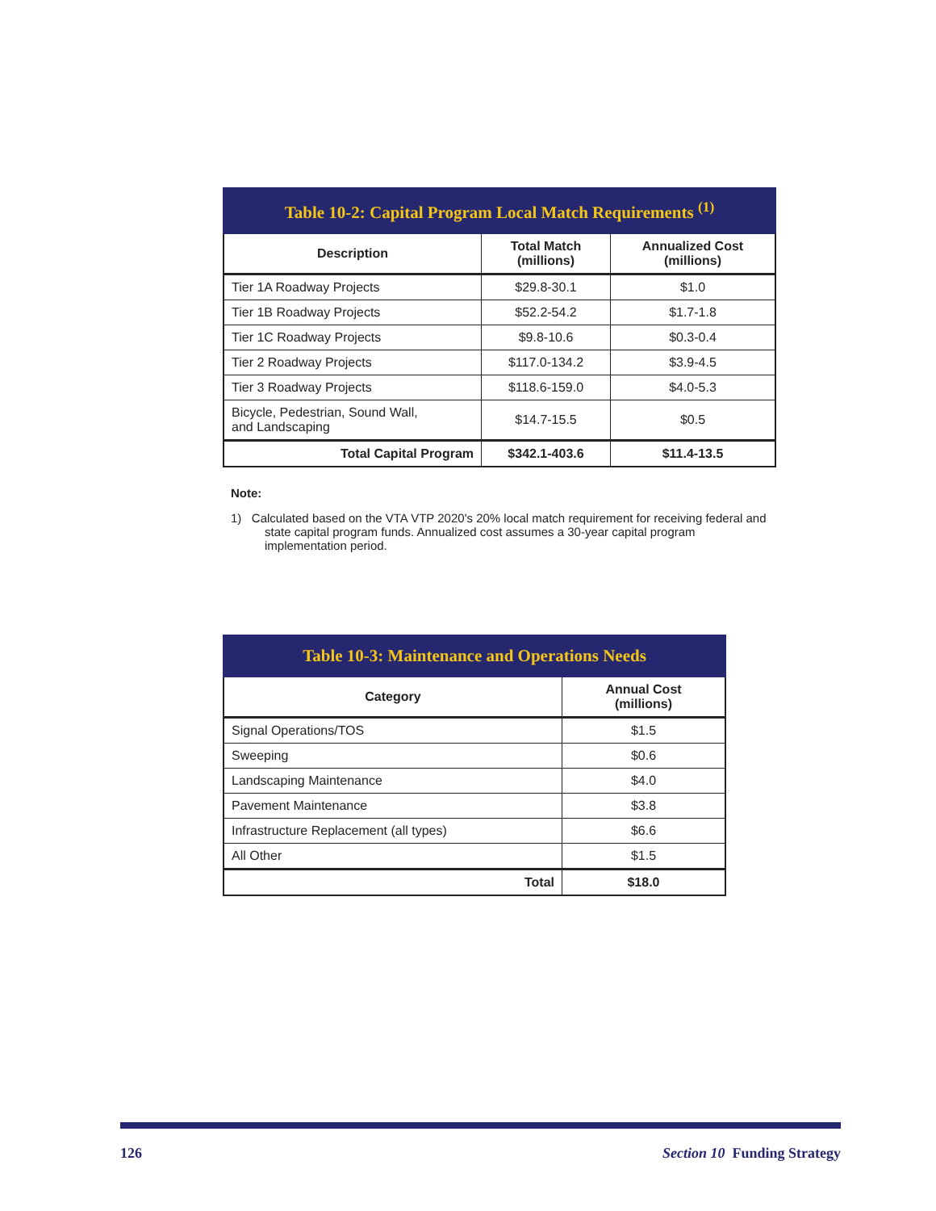| Table 10-2: Capital Program Local Match Requirements <sup>(1)</sup> | | |
| Description | Total Match (millions) | Annualized Cost (millions) |
| Tier 1A Roadway Projects | $29.8-30.1 | $1.0 |
| Tier 1B Roadway Projects | $52.2-54.2 | $1.7-1.8 |
| Tier 1C Roadway Projects | $9.8-10.6 | $0.3-0.4 |
| Tier 2 Roadway Projects | $117.0-134.2 | $3.9-4.5 |
| Tier 3 Roadway Projects | $118.6-159.0 | $4.0-5.3 |
| Bicycle, Pedestrian, Sound Wall, and Landscaping | $14.7-15.5 | $0.5 |
| Total Capital Program | $342.1-403.6 | $11.4-13.5 |
Note:
1) Calculated based on the VTA VTP 2020's 20% local match requirement for receiving federal and state capital program funds. Annualized cost assumes a 30-year capital program implementation period.
| Table 10-3: Maintenance and Operations Needs | |
| Category | Annual Cost (millions) |
| Signal Operations/TOS | $1.5 |
| Sweeping | $0.6 |
| Landscaping Maintenance | $4.0 |
| Pavement Maintenance | $3.8 |
| Infrastructure Replacement (all types) | $6.6 |
| All Other | $1.5 |
| Total | $18.0 |
126 Section 10 Funding Strategy